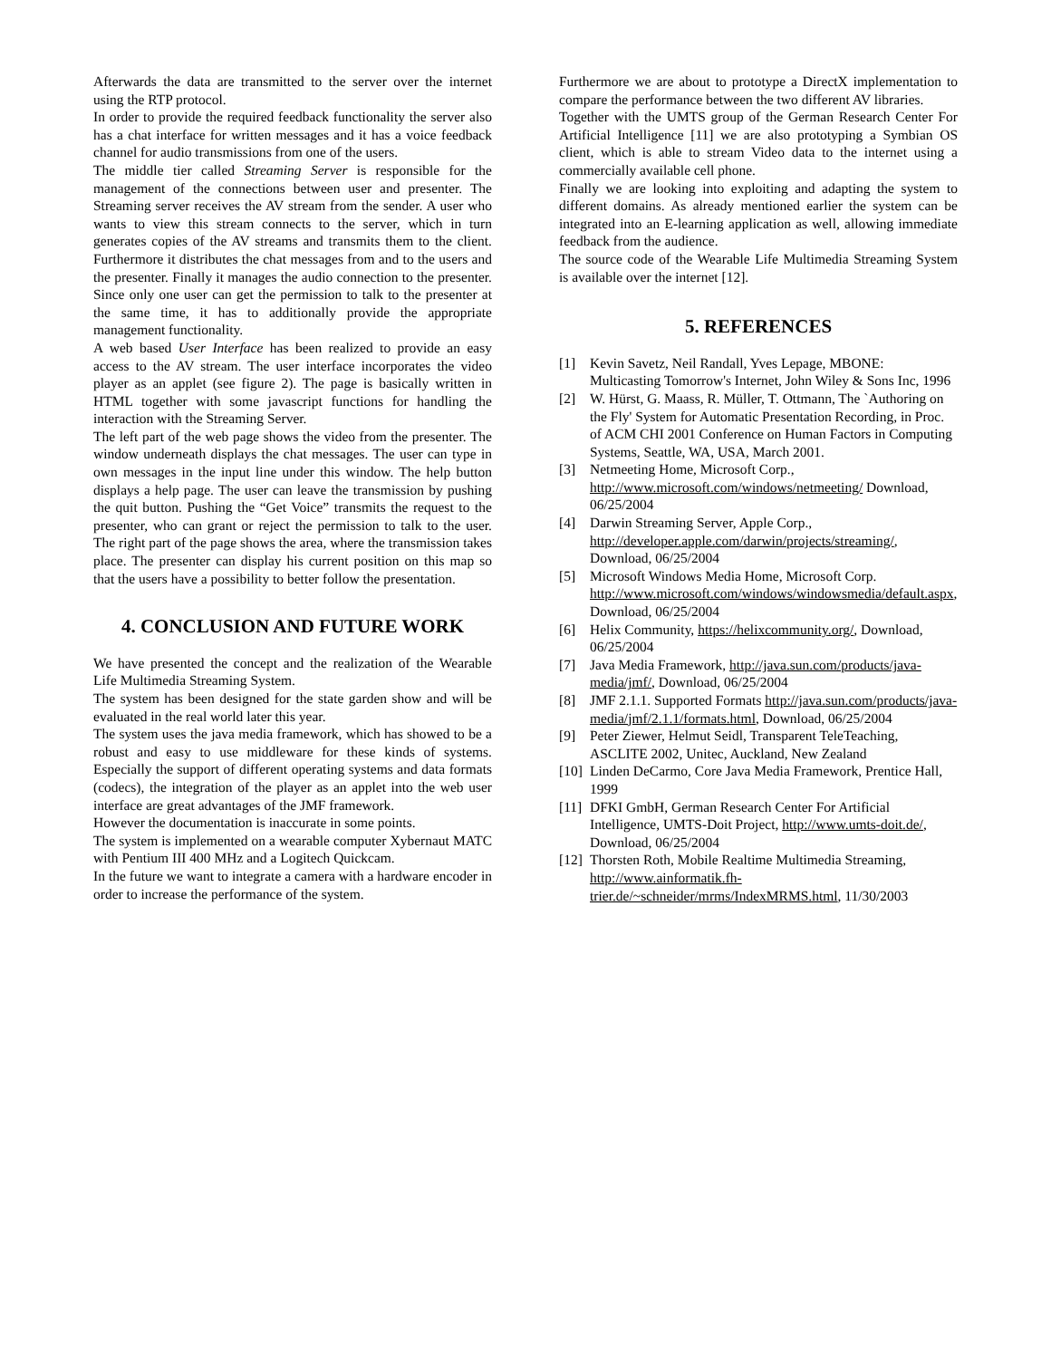Afterwards the data are transmitted to the server over the internet using the RTP protocol.
In order to provide the required feedback functionality the server also has a chat interface for written messages and it has a voice feedback channel for audio transmissions from one of the users.
The middle tier called Streaming Server is responsible for the management of the connections between user and presenter. The Streaming server receives the AV stream from the sender. A user who wants to view this stream connects to the server, which in turn generates copies of the AV streams and transmits them to the client. Furthermore it distributes the chat messages from and to the users and the presenter. Finally it manages the audio connection to the presenter. Since only one user can get the permission to talk to the presenter at the same time, it has to additionally provide the appropriate management functionality.
A web based User Interface has been realized to provide an easy access to the AV stream. The user interface incorporates the video player as an applet (see figure 2). The page is basically written in HTML together with some javascript functions for handling the interaction with the Streaming Server.
The left part of the web page shows the video from the presenter. The window underneath displays the chat messages. The user can type in own messages in the input line under this window. The help button displays a help page. The user can leave the transmission by pushing the quit button. Pushing the “Get Voice” transmits the request to the presenter, who can grant or reject the permission to talk to the user. The right part of the page shows the area, where the transmission takes place. The presenter can display his current position on this map so that the users have a possibility to better follow the presentation.
4. CONCLUSION AND FUTURE WORK
We have presented the concept and the realization of the Wearable Life Multimedia Streaming System.
The system has been designed for the state garden show and will be evaluated in the real world later this year.
The system uses the java media framework, which has showed to be a robust and easy to use middleware for these kinds of systems. Especially the support of different operating systems and data formats (codecs), the integration of the player as an applet into the web user interface are great advantages of the JMF framework.
However the documentation is inaccurate in some points.
The system is implemented on a wearable computer Xybernaut MATC with Pentium III 400 MHz and a Logitech Quickcam.
In the future we want to integrate a camera with a hardware encoder in order to increase the performance of the system.
Furthermore we are about to prototype a DirectX implementation to compare the performance between the two different AV libraries.
Together with the UMTS group of the German Research Center For Artificial Intelligence [11] we are also prototyping a Symbian OS client, which is able to stream Video data to the internet using a commercially available cell phone.
Finally we are looking into exploiting and adapting the system to different domains. As already mentioned earlier the system can be integrated into an E-learning application as well, allowing immediate feedback from the audience.
The source code of the Wearable Life Multimedia Streaming System is available over the internet [12].
5. REFERENCES
[1] Kevin Savetz, Neil Randall, Yves Lepage, MBONE: Multicasting Tomorrow's Internet, John Wiley & Sons Inc, 1996
[2] W. Hürst, G. Maass, R. Müller, T. Ottmann, The `Authoring on the Fly' System for Automatic Presentation Recording, in Proc. of ACM CHI 2001 Conference on Human Factors in Computing Systems, Seattle, WA, USA, March 2001.
[3] Netmeeting Home, Microsoft Corp., http://www.microsoft.com/windows/netmeeting/ Download, 06/25/2004
[4] Darwin Streaming Server, Apple Corp., http://developer.apple.com/darwin/projects/streaming/, Download, 06/25/2004
[5] Microsoft Windows Media Home, Microsoft Corp. http://www.microsoft.com/windows/windowsmedia/default.aspx, Download, 06/25/2004
[6] Helix Community, https://helixcommunity.org/, Download, 06/25/2004
[7] Java Media Framework, http://java.sun.com/products/java-media/jmf/, Download, 06/25/2004
[8] JMF 2.1.1. Supported Formats http://java.sun.com/products/java-media/jmf/2.1.1/formats.html, Download, 06/25/2004
[9] Peter Ziewer, Helmut Seidl, Transparent TeleTeaching, ASCLITE 2002, Unitec, Auckland, New Zealand
[10] Linden DeCarmo, Core Java Media Framework, Prentice Hall, 1999
[11] DFKI GmbH, German Research Center For Artificial Intelligence, UMTS-Doit Project, http://www.umts-doit.de/, Download, 06/25/2004
[12] Thorsten Roth, Mobile Realtime Multimedia Streaming, http://www.ainformatik.fh-trier.de/~schneider/mrms/IndexMRMS.html, 11/30/2003